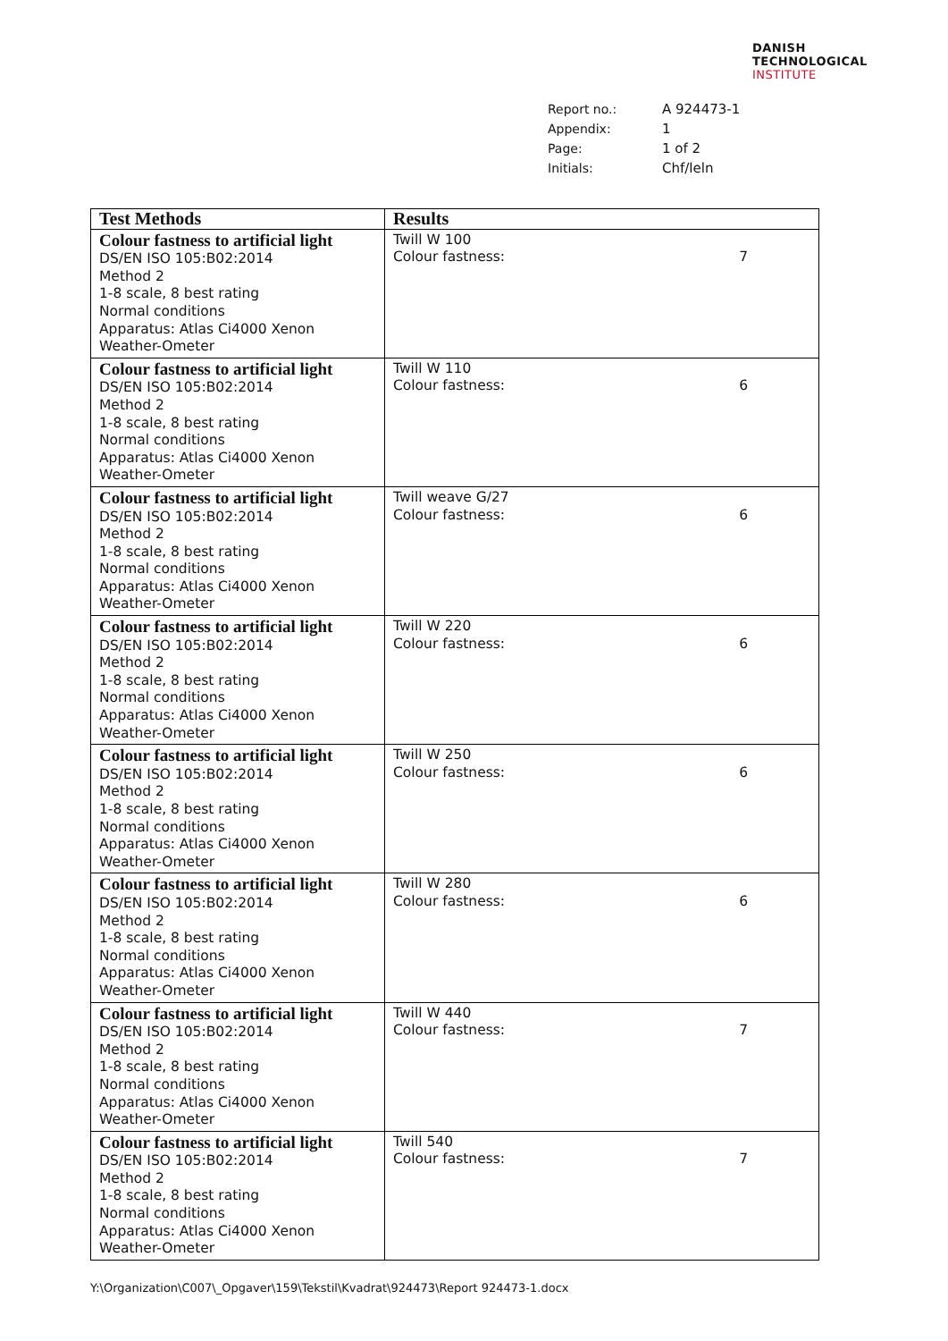DANISH
TECHNOLOGICAL
INSTITUTE
| Report no.: | A 924473-1 |
| Appendix: | 1 |
| Page: | 1 of 2 |
| Initials: | Chf/leln |
| Test Methods | Results |
| --- | --- |
| Colour fastness to artificial light DS/EN ISO 105:B02:2014 Method 2 1-8 scale, 8 best rating Normal conditions Apparatus: Atlas Ci4000 Xenon Weather-Ometer | Twill W 100 Colour fastness: 7 |
| Colour fastness to artificial light DS/EN ISO 105:B02:2014 Method 2 1-8 scale, 8 best rating Normal conditions Apparatus: Atlas Ci4000 Xenon Weather-Ometer | Twill W 110 Colour fastness: 6 |
| Colour fastness to artificial light DS/EN ISO 105:B02:2014 Method 2 1-8 scale, 8 best rating Normal conditions Apparatus: Atlas Ci4000 Xenon Weather-Ometer | Twill weave G/27 Colour fastness: 6 |
| Colour fastness to artificial light DS/EN ISO 105:B02:2014 Method 2 1-8 scale, 8 best rating Normal conditions Apparatus: Atlas Ci4000 Xenon Weather-Ometer | Twill W 220 Colour fastness: 6 |
| Colour fastness to artificial light DS/EN ISO 105:B02:2014 Method 2 1-8 scale, 8 best rating Normal conditions Apparatus: Atlas Ci4000 Xenon Weather-Ometer | Twill W 250 Colour fastness: 6 |
| Colour fastness to artificial light DS/EN ISO 105:B02:2014 Method 2 1-8 scale, 8 best rating Normal conditions Apparatus: Atlas Ci4000 Xenon Weather-Ometer | Twill W 280 Colour fastness: 6 |
| Colour fastness to artificial light DS/EN ISO 105:B02:2014 Method 2 1-8 scale, 8 best rating Normal conditions Apparatus: Atlas Ci4000 Xenon Weather-Ometer | Twill W 440 Colour fastness: 7 |
| Colour fastness to artificial light DS/EN ISO 105:B02:2014 Method 2 1-8 scale, 8 best rating Normal conditions Apparatus: Atlas Ci4000 Xenon Weather-Ometer | Twill 540 Colour fastness: 7 |
Y:\Organization\C007\_Opgaver\159\Tekstil\Kvadrat\924473\Report 924473-1.docx